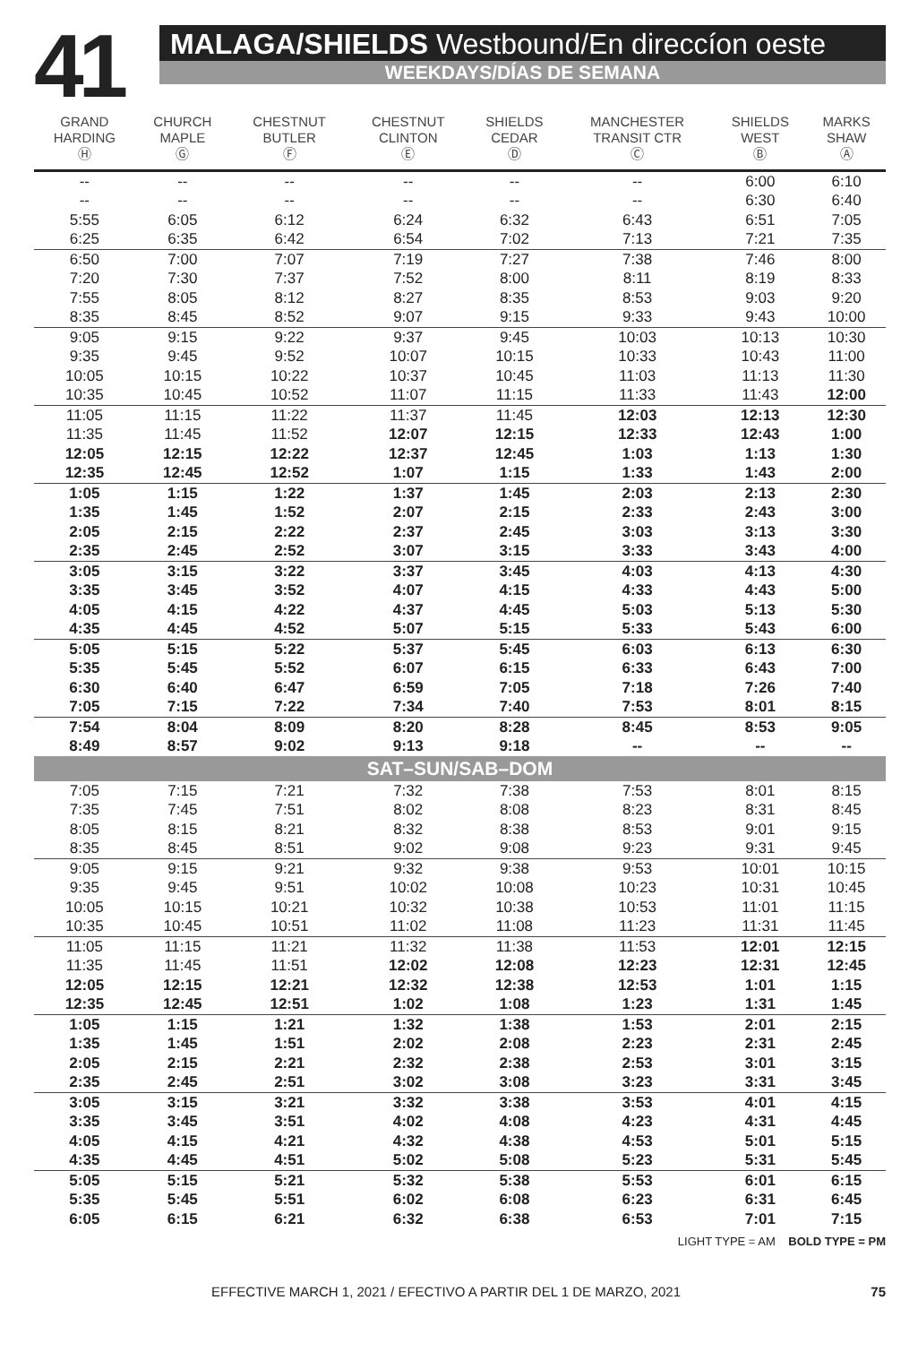41
MALAGA/SHIELDS Westbound/En direccíon oeste
WEEKDAYS/DÍAS DE SEMANA
| GRAND HARDING Ⓗ | CHURCH MAPLE Ⓖ | CHESTNUT BUTLER Ⓕ | CHESTNUT CLINTON Ⓔ | SHIELDS CEDAR Ⓓ | MANCHESTER TRANSIT CTR Ⓒ | SHIELDS WEST Ⓑ | MARKS SHAW Ⓐ |
| --- | --- | --- | --- | --- | --- | --- | --- |
| -- | -- | -- | -- | -- | -- | 6:00 | 6:10 |
| -- | -- | -- | -- | -- | -- | 6:30 | 6:40 |
| 5:55 | 6:05 | 6:12 | 6:24 | 6:32 | 6:43 | 6:51 | 7:05 |
| 6:25 | 6:35 | 6:42 | 6:54 | 7:02 | 7:13 | 7:21 | 7:35 |
| 6:50 | 7:00 | 7:07 | 7:19 | 7:27 | 7:38 | 7:46 | 8:00 |
| 7:20 | 7:30 | 7:37 | 7:52 | 8:00 | 8:11 | 8:19 | 8:33 |
| 7:55 | 8:05 | 8:12 | 8:27 | 8:35 | 8:53 | 9:03 | 9:20 |
| 8:35 | 8:45 | 8:52 | 9:07 | 9:15 | 9:33 | 9:43 | 10:00 |
| 9:05 | 9:15 | 9:22 | 9:37 | 9:45 | 10:03 | 10:13 | 10:30 |
| 9:35 | 9:45 | 9:52 | 10:07 | 10:15 | 10:33 | 10:43 | 11:00 |
| 10:05 | 10:15 | 10:22 | 10:37 | 10:45 | 11:03 | 11:13 | 11:30 |
| 10:35 | 10:45 | 10:52 | 11:07 | 11:15 | 11:33 | 11:43 | 12:00 |
| 11:05 | 11:15 | 11:22 | 11:37 | 11:45 | 12:03 | 12:13 | 12:30 |
| 11:35 | 11:45 | 11:52 | 12:07 | 12:15 | 12:33 | 12:43 | 1:00 |
| 12:05 | 12:15 | 12:22 | 12:37 | 12:45 | 1:03 | 1:13 | 1:30 |
| 12:35 | 12:45 | 12:52 | 1:07 | 1:15 | 1:33 | 1:43 | 2:00 |
| 1:05 | 1:15 | 1:22 | 1:37 | 1:45 | 2:03 | 2:13 | 2:30 |
| 1:35 | 1:45 | 1:52 | 2:07 | 2:15 | 2:33 | 2:43 | 3:00 |
| 2:05 | 2:15 | 2:22 | 2:37 | 2:45 | 3:03 | 3:13 | 3:30 |
| 2:35 | 2:45 | 2:52 | 3:07 | 3:15 | 3:33 | 3:43 | 4:00 |
| 3:05 | 3:15 | 3:22 | 3:37 | 3:45 | 4:03 | 4:13 | 4:30 |
| 3:35 | 3:45 | 3:52 | 4:07 | 4:15 | 4:33 | 4:43 | 5:00 |
| 4:05 | 4:15 | 4:22 | 4:37 | 4:45 | 5:03 | 5:13 | 5:30 |
| 4:35 | 4:45 | 4:52 | 5:07 | 5:15 | 5:33 | 5:43 | 6:00 |
| 5:05 | 5:15 | 5:22 | 5:37 | 5:45 | 6:03 | 6:13 | 6:30 |
| 5:35 | 5:45 | 5:52 | 6:07 | 6:15 | 6:33 | 6:43 | 7:00 |
| 6:30 | 6:40 | 6:47 | 6:59 | 7:05 | 7:18 | 7:26 | 7:40 |
| 7:05 | 7:15 | 7:22 | 7:34 | 7:40 | 7:53 | 8:01 | 8:15 |
| 7:54 | 8:04 | 8:09 | 8:20 | 8:28 | 8:45 | 8:53 | 9:05 |
| 8:49 | 8:57 | 9:02 | 9:13 | 9:18 | -- | -- | -- |
| SAT–SUN/SAB–DOM | | | | | | | |
| 7:05 | 7:15 | 7:21 | 7:32 | 7:38 | 7:53 | 8:01 | 8:15 |
| 7:35 | 7:45 | 7:51 | 8:02 | 8:08 | 8:23 | 8:31 | 8:45 |
| 8:05 | 8:15 | 8:21 | 8:32 | 8:38 | 8:53 | 9:01 | 9:15 |
| 8:35 | 8:45 | 8:51 | 9:02 | 9:08 | 9:23 | 9:31 | 9:45 |
| 9:05 | 9:15 | 9:21 | 9:32 | 9:38 | 9:53 | 10:01 | 10:15 |
| 9:35 | 9:45 | 9:51 | 10:02 | 10:08 | 10:23 | 10:31 | 10:45 |
| 10:05 | 10:15 | 10:21 | 10:32 | 10:38 | 10:53 | 11:01 | 11:15 |
| 10:35 | 10:45 | 10:51 | 11:02 | 11:08 | 11:23 | 11:31 | 11:45 |
| 11:05 | 11:15 | 11:21 | 11:32 | 11:38 | 11:53 | 12:01 | 12:15 |
| 11:35 | 11:45 | 11:51 | 12:02 | 12:08 | 12:23 | 12:31 | 12:45 |
| 12:05 | 12:15 | 12:21 | 12:32 | 12:38 | 12:53 | 1:01 | 1:15 |
| 12:35 | 12:45 | 12:51 | 1:02 | 1:08 | 1:23 | 1:31 | 1:45 |
| 1:05 | 1:15 | 1:21 | 1:32 | 1:38 | 1:53 | 2:01 | 2:15 |
| 1:35 | 1:45 | 1:51 | 2:02 | 2:08 | 2:23 | 2:31 | 2:45 |
| 2:05 | 2:15 | 2:21 | 2:32 | 2:38 | 2:53 | 3:01 | 3:15 |
| 2:35 | 2:45 | 2:51 | 3:02 | 3:08 | 3:23 | 3:31 | 3:45 |
| 3:05 | 3:15 | 3:21 | 3:32 | 3:38 | 3:53 | 4:01 | 4:15 |
| 3:35 | 3:45 | 3:51 | 4:02 | 4:08 | 4:23 | 4:31 | 4:45 |
| 4:05 | 4:15 | 4:21 | 4:32 | 4:38 | 4:53 | 5:01 | 5:15 |
| 4:35 | 4:45 | 4:51 | 5:02 | 5:08 | 5:23 | 5:31 | 5:45 |
| 5:05 | 5:15 | 5:21 | 5:32 | 5:38 | 5:53 | 6:01 | 6:15 |
| 5:35 | 5:45 | 5:51 | 6:02 | 6:08 | 6:23 | 6:31 | 6:45 |
| 6:05 | 6:15 | 6:21 | 6:32 | 6:38 | 6:53 | 7:01 | 7:15 |
LIGHT TYPE = AM BOLD TYPE = PM
EFFECTIVE MARCH 1, 2021 / EFECTIVO A PARTIR DEL 1 DE MARZO, 2021 75